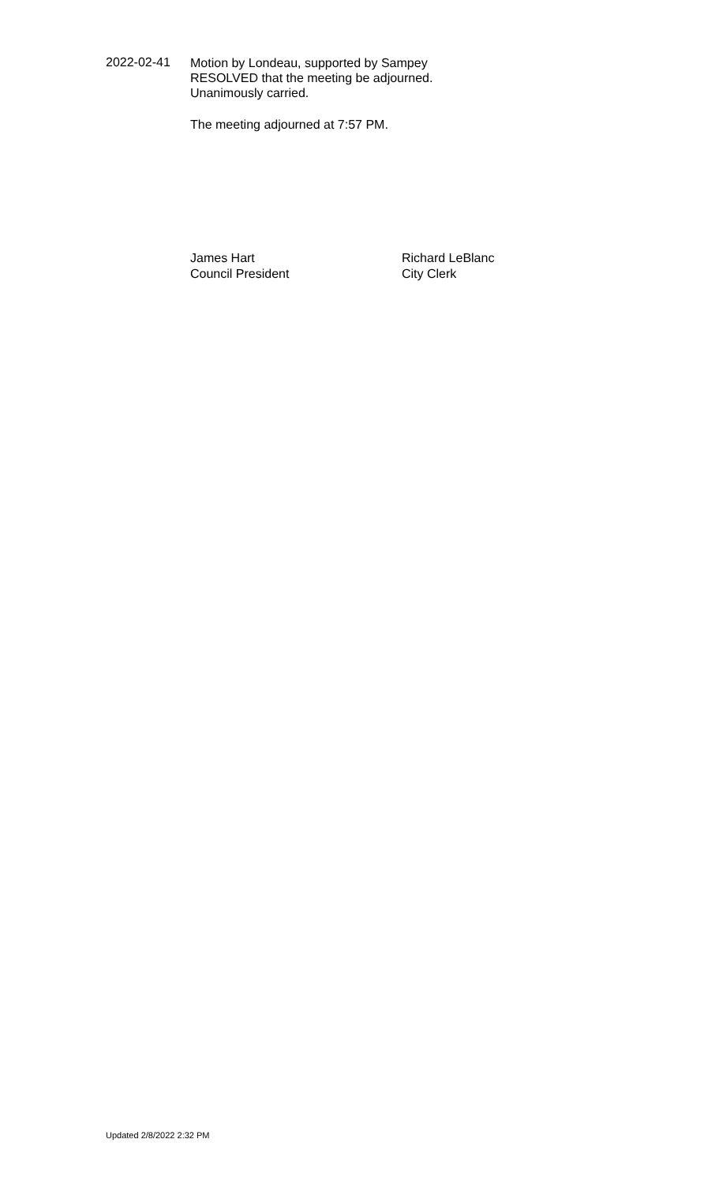2022-02-41
Motion by Londeau, supported by Sampey
RESOLVED that the meeting be adjourned.
Unanimously carried.
The meeting adjourned at 7:57 PM.
James Hart
Council President
Richard LeBlanc
City Clerk
Updated 2/8/2022 2:32 PM